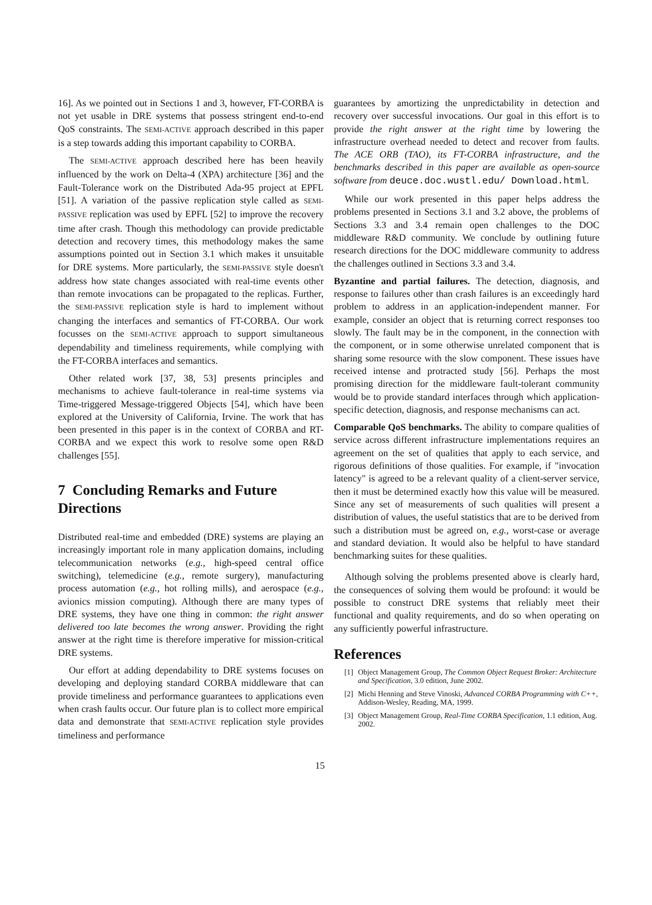16]. As we pointed out in Sections 1 and 3, however, FT-CORBA is not yet usable in DRE systems that possess stringent end-to-end QoS constraints. The SEMI-ACTIVE approach described in this paper is a step towards adding this important capability to CORBA.
The SEMI-ACTIVE approach described here has been heavily influenced by the work on Delta-4 (XPA) architecture [36] and the Fault-Tolerance work on the Distributed Ada-95 project at EPFL [51]. A variation of the passive replication style called as SEMI-PASSIVE replication was used by EPFL [52] to improve the recovery time after crash. Though this methodology can provide predictable detection and recovery times, this methodology makes the same assumptions pointed out in Section 3.1 which makes it unsuitable for DRE systems. More particularly, the SEMI-PASSIVE style doesn't address how state changes associated with real-time events other than remote invocations can be propagated to the replicas. Further, the SEMI-PASSIVE replication style is hard to implement without changing the interfaces and semantics of FT-CORBA. Our work focusses on the SEMI-ACTIVE approach to support simultaneous dependability and timeliness requirements, while complying with the FT-CORBA interfaces and semantics.
Other related work [37, 38, 53] presents principles and mechanisms to achieve fault-tolerance in real-time systems via Time-triggered Message-triggered Objects [54], which have been explored at the University of California, Irvine. The work that has been presented in this paper is in the context of CORBA and RT-CORBA and we expect this work to resolve some open R&D challenges [55].
7 Concluding Remarks and Future Directions
Distributed real-time and embedded (DRE) systems are playing an increasingly important role in many application domains, including telecommunication networks (e.g., high-speed central office switching), telemedicine (e.g., remote surgery), manufacturing process automation (e.g., hot rolling mills), and aerospace (e.g., avionics mission computing). Although there are many types of DRE systems, they have one thing in common: the right answer delivered too late becomes the wrong answer. Providing the right answer at the right time is therefore imperative for mission-critical DRE systems.
Our effort at adding dependability to DRE systems focuses on developing and deploying standard CORBA middleware that can provide timeliness and performance guarantees to applications even when crash faults occur. Our future plan is to collect more empirical data and demonstrate that SEMI-ACTIVE replication style provides timeliness and performance
guarantees by amortizing the unpredictability in detection and recovery over successful invocations. Our goal in this effort is to provide the right answer at the right time by lowering the infrastructure overhead needed to detect and recover from faults. The ACE ORB (TAO), its FT-CORBA infrastructure, and the benchmarks described in this paper are available as open-source software from deuce.doc.wustl.edu/ Download.html.
While our work presented in this paper helps address the problems presented in Sections 3.1 and 3.2 above, the problems of Sections 3.3 and 3.4 remain open challenges to the DOC middleware R&D community. We conclude by outlining future research directions for the DOC middleware community to address the challenges outlined in Sections 3.3 and 3.4.
Byzantine and partial failures. The detection, diagnosis, and response to failures other than crash failures is an exceedingly hard problem to address in an application-independent manner. For example, consider an object that is returning correct responses too slowly. The fault may be in the component, in the connection with the component, or in some otherwise unrelated component that is sharing some resource with the slow component. These issues have received intense and protracted study [56]. Perhaps the most promising direction for the middleware fault-tolerant community would be to provide standard interfaces through which application-specific detection, diagnosis, and response mechanisms can act.
Comparable QoS benchmarks. The ability to compare qualities of service across different infrastructure implementations requires an agreement on the set of qualities that apply to each service, and rigorous definitions of those qualities. For example, if "invocation latency" is agreed to be a relevant quality of a client-server service, then it must be determined exactly how this value will be measured. Since any set of measurements of such qualities will present a distribution of values, the useful statistics that are to be derived from such a distribution must be agreed on, e.g., worst-case or average and standard deviation. It would also be helpful to have standard benchmarking suites for these qualities.
Although solving the problems presented above is clearly hard, the consequences of solving them would be profound: it would be possible to construct DRE systems that reliably meet their functional and quality requirements, and do so when operating on any sufficiently powerful infrastructure.
References
[1] Object Management Group, The Common Object Request Broker: Architecture and Specification, 3.0 edition, June 2002.
[2] Michi Henning and Steve Vinoski, Advanced CORBA Programming with C++, Addison-Wesley, Reading, MA, 1999.
[3] Object Management Group, Real-Time CORBA Specification, 1.1 edition, Aug. 2002.
15